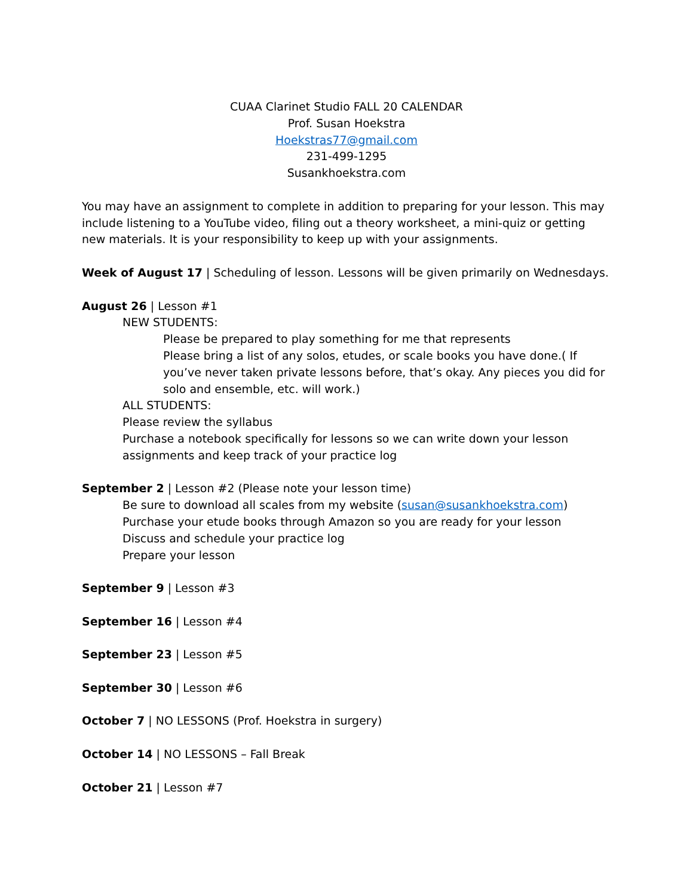CUAA Clarinet Studio FALL 20 CALENDAR
Prof. Susan Hoekstra
Hoekstras77@gmail.com
231-499-1295
Susankhoekstra.com
You may have an assignment to complete in addition to preparing for your lesson. This may include listening to a YouTube video, filing out a theory worksheet, a mini-quiz or getting new materials. It is your responsibility to keep up with your assignments.
Week of August 17 | Scheduling of lesson. Lessons will be given primarily on Wednesdays.
August 26 | Lesson #1
NEW STUDENTS:
Please be prepared to play something for me that represents
Please bring a list of any solos, etudes, or scale books you have done.( If you’ve never taken private lessons before, that’s okay. Any pieces you did for solo and ensemble, etc. will work.)
ALL STUDENTS:
Please review the syllabus
Purchase a notebook specifically for lessons so we can write down your lesson assignments and keep track of your practice log
September 2 | Lesson #2 (Please note your lesson time)
Be sure to download all scales from my website (susan@susankhoekstra.com)
Purchase your etude books through Amazon so you are ready for your lesson
Discuss and schedule your practice log
Prepare your lesson
September 9 | Lesson #3
September 16 | Lesson #4
September 23 | Lesson #5
September 30 | Lesson #6
October 7 | NO LESSONS (Prof. Hoekstra in surgery)
October 14 | NO LESSONS – Fall Break
October 21 | Lesson #7